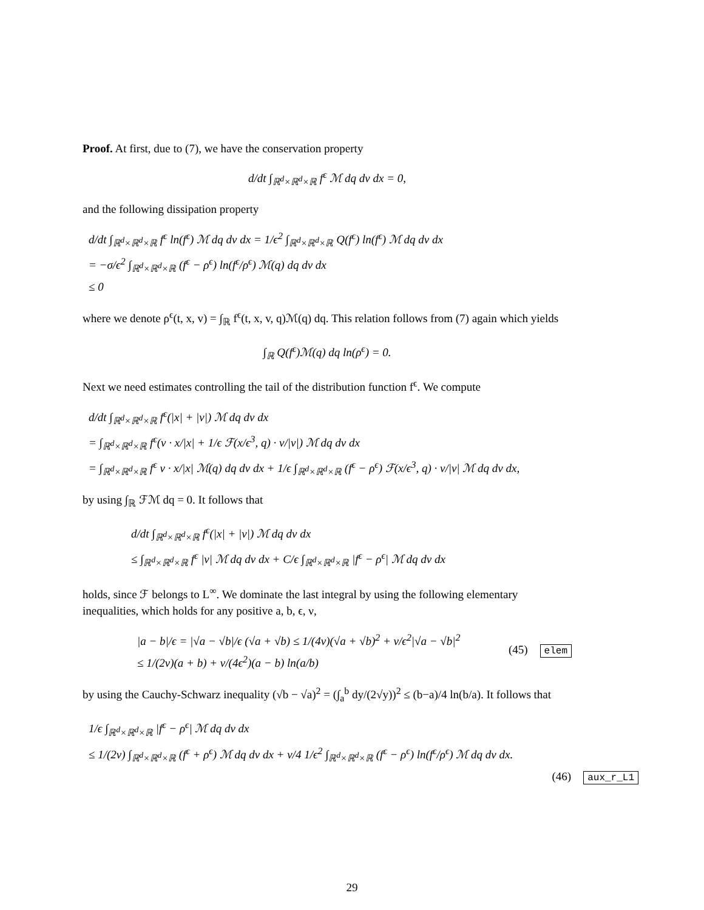Proof. At first, due to (7), we have the conservation property
d/dt ∫<sub>ℝ<sup>d</sup>×ℝ<sup>d</sup>×ℝ</sub> f<sup>ϵ</sup> ℳ dq dv dx = 0,
and the following dissipation property
d/dt ∫<sub>ℝ<sup>d</sup>×ℝ<sup>d</sup>×ℝ</sub> f<sup>ϵ</sup> ln(f<sup>ϵ</sup>) ℳ dq dv dx = 1/ϵ<sup>2</sup> ∫<sub>ℝ<sup>d</sup>×ℝ<sup>d</sup>×ℝ</sub> Q(f<sup>ϵ</sup>) ln(f<sup>ϵ</sup>) ℳ dq dv dx
= −σ/ϵ<sup>2</sup> ∫<sub>ℝ<sup>d</sup>×ℝ<sup>d</sup>×ℝ</sub> (f<sup>ϵ</sup> − ρ<sup>ϵ</sup>) ln(f<sup>ϵ</sup>/ρ<sup>ϵ</sup>) ℳ(q) dq dv dx
≤ 0
where we denote ρ<sup>ϵ</sup>(t, x, v) = ∫<sub>ℝ</sub> f<sup>ϵ</sup>(t, x, v, q)ℳ(q) dq. This relation follows from (7) again which yields
∫<sub>ℝ</sub> Q(f<sup>ϵ</sup>)ℳ(q) dq ln(ρ<sup>ϵ</sup>) = 0.
Next we need estimates controlling the tail of the distribution function f<sup>ϵ</sup>. We compute
d/dt ∫<sub>ℝ<sup>d</sup>×ℝ<sup>d</sup>×ℝ</sub> f<sup>ϵ</sup>(|x| + |v|) ℳ dq dv dx
= ∫<sub>ℝ<sup>d</sup>×ℝ<sup>d</sup>×ℝ</sub> f<sup>ϵ</sup>(v · x/|x| + 1/ϵ ℱ(x/ϵ<sup>3</sup>, q) · v/|v|) ℳ dq dv dx
= ∫<sub>ℝ<sup>d</sup>×ℝ<sup>d</sup>×ℝ</sub> f<sup>ϵ</sup> v · x/|x| ℳ(q) dq dv dx + 1/ϵ ∫<sub>ℝ<sup>d</sup>×ℝ<sup>d</sup>×ℝ</sub> (f<sup>ϵ</sup> − ρ<sup>ϵ</sup>) ℱ(x/ϵ<sup>3</sup>, q) · v/|v| ℳ dq dv dx,
by using ∫<sub>ℝ</sub> ℱℳ dq = 0. It follows that
d/dt ∫<sub>ℝ<sup>d</sup>×ℝ<sup>d</sup>×ℝ</sub> f<sup>ϵ</sup>(|x| + |v|) ℳ dq dv dx
≤ ∫<sub>ℝ<sup>d</sup>×ℝ<sup>d</sup>×ℝ</sub> f<sup>ϵ</sup> |v| ℳ dq dv dx + C/ϵ ∫<sub>ℝ<sup>d</sup>×ℝ<sup>d</sup>×ℝ</sub> |f<sup>ϵ</sup> − ρ<sup>ϵ</sup>| ℳ dq dv dx
holds, since ℱ belongs to L<sup>∞</sup>. We dominate the last integral by using the following elementary inequalities, which holds for any positive a, b, ϵ, ν,
|a − b|/ϵ = |√a − √b|/ϵ (√a + √b) ≤ 1/(4ν)(√a + √b)<sup>2</sup> + ν/ϵ<sup>2</sup>|√a − √b|<sup>2</sup>
≤ 1/(2ν)(a + b) + ν/(4ϵ<sup>2</sup>)(a − b) ln(a/b)
(45) elem
by using the Cauchy-Schwarz inequality (√b − √a)<sup>2</sup> = (∫<sub>a</sub><sup>b</sup> dy/(2√y))<sup>2</sup> ≤ (b−a)/4 ln(b/a). It follows that
1/ϵ ∫<sub>ℝ<sup>d</sup>×ℝ<sup>d</sup>×ℝ</sub> |f<sup>ϵ</sup> − ρ<sup>ϵ</sup>| ℳ dq dv dx
≤ 1/(2ν) ∫<sub>ℝ<sup>d</sup>×ℝ<sup>d</sup>×ℝ</sub> (f<sup>ϵ</sup> + ρ<sup>ϵ</sup>) ℳ dq dv dx + ν/4 1/ϵ<sup>2</sup> ∫<sub>ℝ<sup>d</sup>×ℝ<sup>d</sup>×ℝ</sub> (f<sup>ϵ</sup> − ρ<sup>ϵ</sup>) ln(f<sup>ϵ</sup>/ρ<sup>ϵ</sup>) ℳ dq dv dx.
(46) aux_r_L1
29